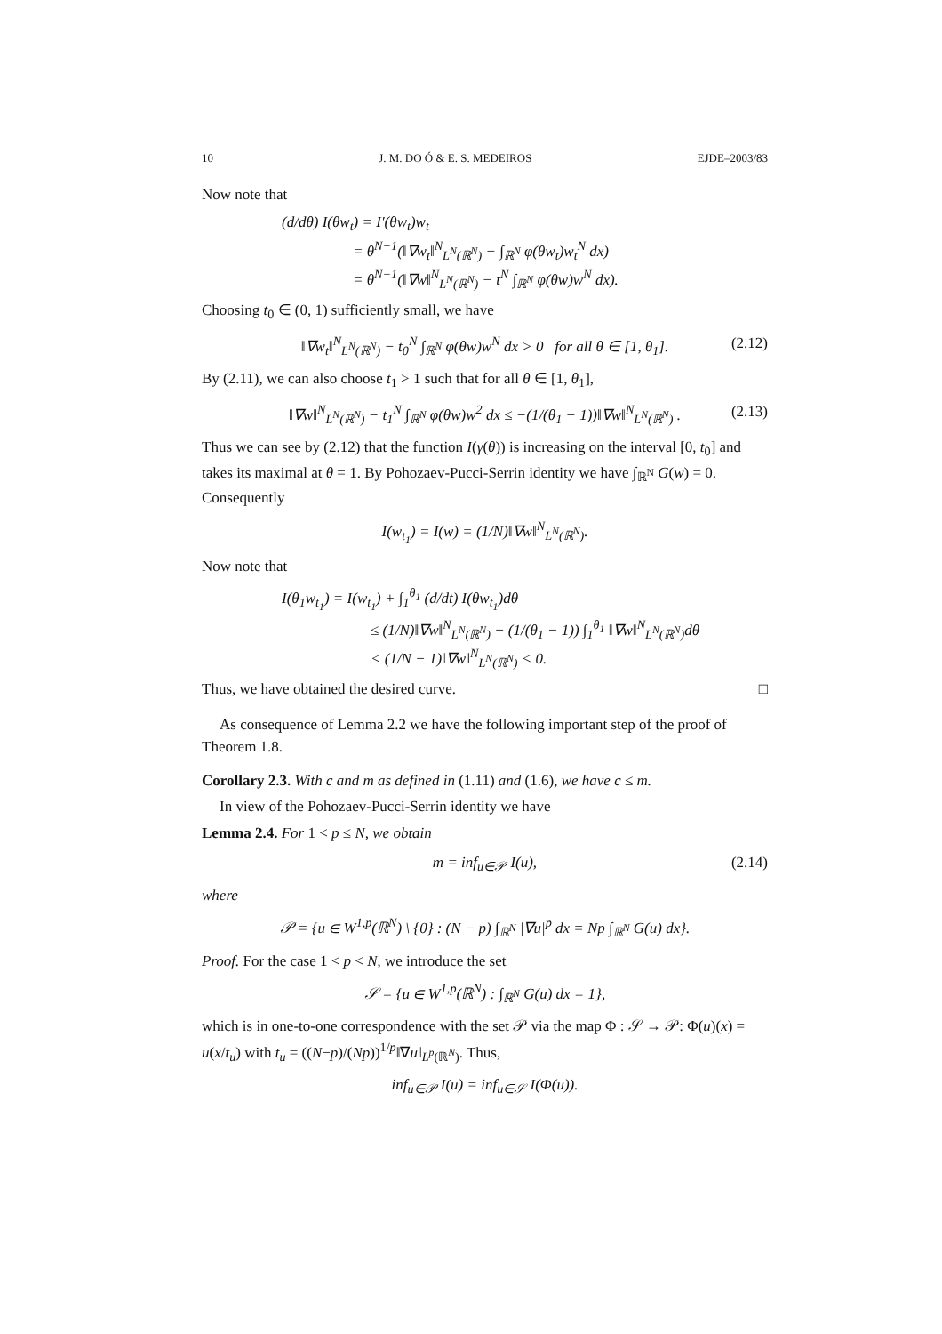10 J. M. DO Ó & E. S. MEDEIROS EJDE–2003/83
Now note that
(d/dθ) I(θw<sub>t</sub>) = I′(θw<sub>t</sub>)w<sub>t</sub>
= θ<sup>N−1</sup>(‖∇w<sub>t</sub>‖<sup>N</sup><sub>L<sup>N</sup>(ℝ<sup>N</sup>)</sub> − ∫<sub>ℝ<sup>N</sup></sub> φ(θw<sub>t</sub>)w<sub>t</sub><sup>N</sup> dx)
= θ<sup>N−1</sup>(‖∇w‖<sup>N</sup><sub>L<sup>N</sup>(ℝ<sup>N</sup>)</sub> − t<sup>N</sup> ∫<sub>ℝ<sup>N</sup></sub> φ(θw)w<sup>N</sup> dx).
Choosing t<sub>0</sub> ∈ (0, 1) sufficiently small, we have
‖∇w<sub>t</sub>‖<sup>N</sup><sub>L<sup>N</sup>(ℝ<sup>N</sup>)</sub> − t<sub>0</sub><sup>N</sup> ∫<sub>ℝ<sup>N</sup></sub> φ(θw)w<sup>N</sup> dx > 0 for all θ ∈ [1, θ<sub>1</sub>]. (2.12)
By (2.11), we can also choose t<sub>1</sub> > 1 such that for all θ ∈ [1, θ<sub>1</sub>],
‖∇w‖<sup>N</sup><sub>L<sup>N</sup>(ℝ<sup>N</sup>)</sub> − t<sub>1</sub><sup>N</sup> ∫<sub>ℝ<sup>N</sup></sub> φ(θw)w<sup>2</sup> dx ≤ −(1/(θ<sub>1</sub> − 1))‖∇w‖<sup>N</sup><sub>L<sup>N</sup>(ℝ<sup>N</sup>)</sub> . (2.13)
Thus we can see by (2.12) that the function I(γ(θ)) is increasing on the interval [0, t<sub>0</sub>] and takes its maximal at θ = 1. By Pohozaev-Pucci-Serrin identity we have ∫<sub>ℝ<sup>N</sup></sub> G(w) = 0. Consequently
I(w<sub>t<sub>1</sub></sub>) = I(w) = (1/N)‖∇w‖<sup>N</sup><sub>L<sup>N</sup>(ℝ<sup>N</sup>)</sub>.
Now note that
I(θ<sub>1</sub>w<sub>t<sub>1</sub></sub>) = I(w<sub>t<sub>1</sub></sub>) + ∫<sub>1</sub><sup>θ<sub>1</sub></sup> (d/dt) I(θw<sub>t<sub>1</sub></sub>)dθ
≤ (1/N)‖∇w‖<sup>N</sup><sub>L<sup>N</sup>(ℝ<sup>N</sup>)</sub> − (1/(θ<sub>1</sub> − 1)) ∫<sub>1</sub><sup>θ<sub>1</sub></sup> ‖∇w‖<sup>N</sup><sub>L<sup>N</sup>(ℝ<sup>N</sup>)</sub>dθ
< (1/N − 1)‖∇w‖<sup>N</sup><sub>L<sup>N</sup>(ℝ<sup>N</sup>)</sub> < 0.
Thus, we have obtained the desired curve. □
As consequence of Lemma 2.2 we have the following important step of the proof of Theorem 1.8.
Corollary 2.3. With c and m as defined in (1.11) and (1.6), we have c ≤ m.
In view of the Pohozaev-Pucci-Serrin identity we have
Lemma 2.4. For 1 < p ≤ N, we obtain
m = inf<sub>u∈𝒫</sub> I(u), (2.14)
where
𝒫 = {u ∈ W<sup>1,p</sup>(ℝ<sup>N</sup>) \ {0} : (N − p) ∫<sub>ℝ<sup>N</sup></sub> |∇u|<sup>p</sup> dx = Np ∫<sub>ℝ<sup>N</sup></sub> G(u) dx}.
Proof. For the case 1 < p < N, we introduce the set
𝒮 = {u ∈ W<sup>1,p</sup>(ℝ<sup>N</sup>) : ∫<sub>ℝ<sup>N</sup></sub> G(u) dx = 1},
which is in one-to-one correspondence with the set 𝒫 via the map Φ : 𝒮 → 𝒫: Φ(u)(x) = u(x/t<sub>u</sub>) with t<sub>u</sub> = ((N−p)/(Np))<sup>1/p</sup>‖∇u‖<sub>L<sup>p</sup>(ℝ<sup>N</sup>)</sub>. Thus,
inf<sub>u∈𝒫</sub> I(u) = inf<sub>u∈𝒮</sub> I(Φ(u)).